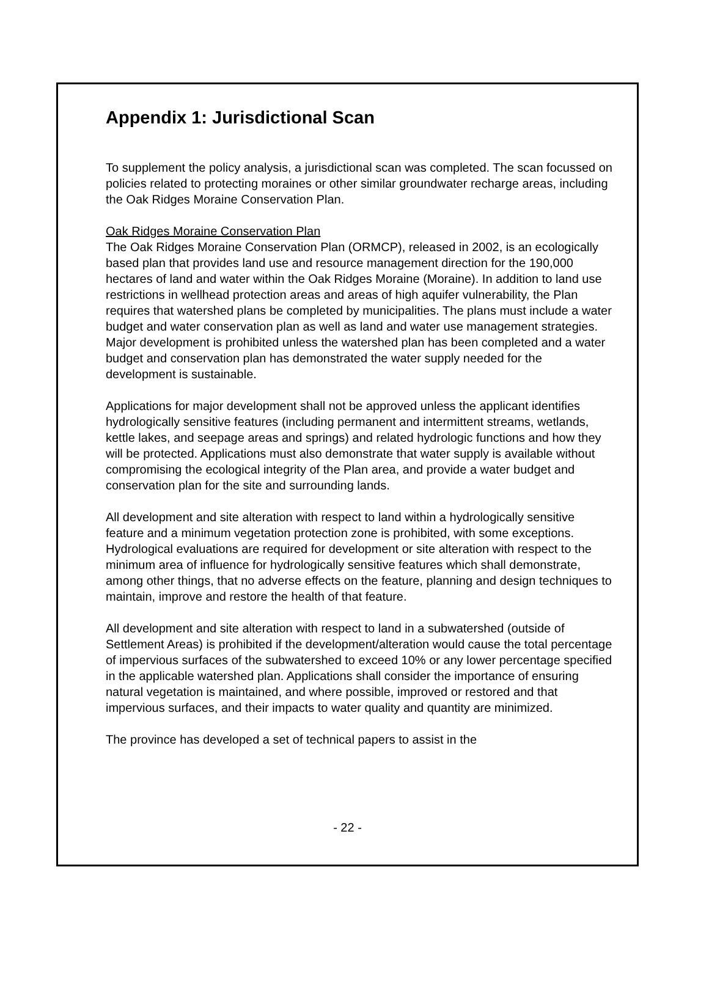Appendix 1: Jurisdictional Scan
To supplement the policy analysis, a jurisdictional scan was completed. The scan focussed on policies related to protecting moraines or other similar groundwater recharge areas, including the Oak Ridges Moraine Conservation Plan.
Oak Ridges Moraine Conservation Plan
The Oak Ridges Moraine Conservation Plan (ORMCP), released in 2002, is an ecologically based plan that provides land use and resource management direction for the 190,000 hectares of land and water within the Oak Ridges Moraine (Moraine). In addition to land use restrictions in wellhead protection areas and areas of high aquifer vulnerability, the Plan requires that watershed plans be completed by municipalities. The plans must include a water budget and water conservation plan as well as land and water use management strategies. Major development is prohibited unless the watershed plan has been completed and a water budget and conservation plan has demonstrated the water supply needed for the development is sustainable.
Applications for major development shall not be approved unless the applicant identifies hydrologically sensitive features (including permanent and intermittent streams, wetlands, kettle lakes, and seepage areas and springs) and related hydrologic functions and how they will be protected. Applications must also demonstrate that water supply is available without compromising the ecological integrity of the Plan area, and provide a water budget and conservation plan for the site and surrounding lands.
All development and site alteration with respect to land within a hydrologically sensitive feature and a minimum vegetation protection zone is prohibited, with some exceptions. Hydrological evaluations are required for development or site alteration with respect to the minimum area of influence for hydrologically sensitive features which shall demonstrate, among other things, that no adverse effects on the feature, planning and design techniques to maintain, improve and restore the health of that feature.
All development and site alteration with respect to land in a subwatershed (outside of Settlement Areas) is prohibited if the development/alteration would cause the total percentage of impervious surfaces of the subwatershed to exceed 10% or any lower percentage specified in the applicable watershed plan. Applications shall consider the importance of ensuring natural vegetation is maintained, and where possible, improved or restored and that impervious surfaces, and their impacts to water quality and quantity are minimized.
The province has developed a set of technical papers to assist in the
- 22 -